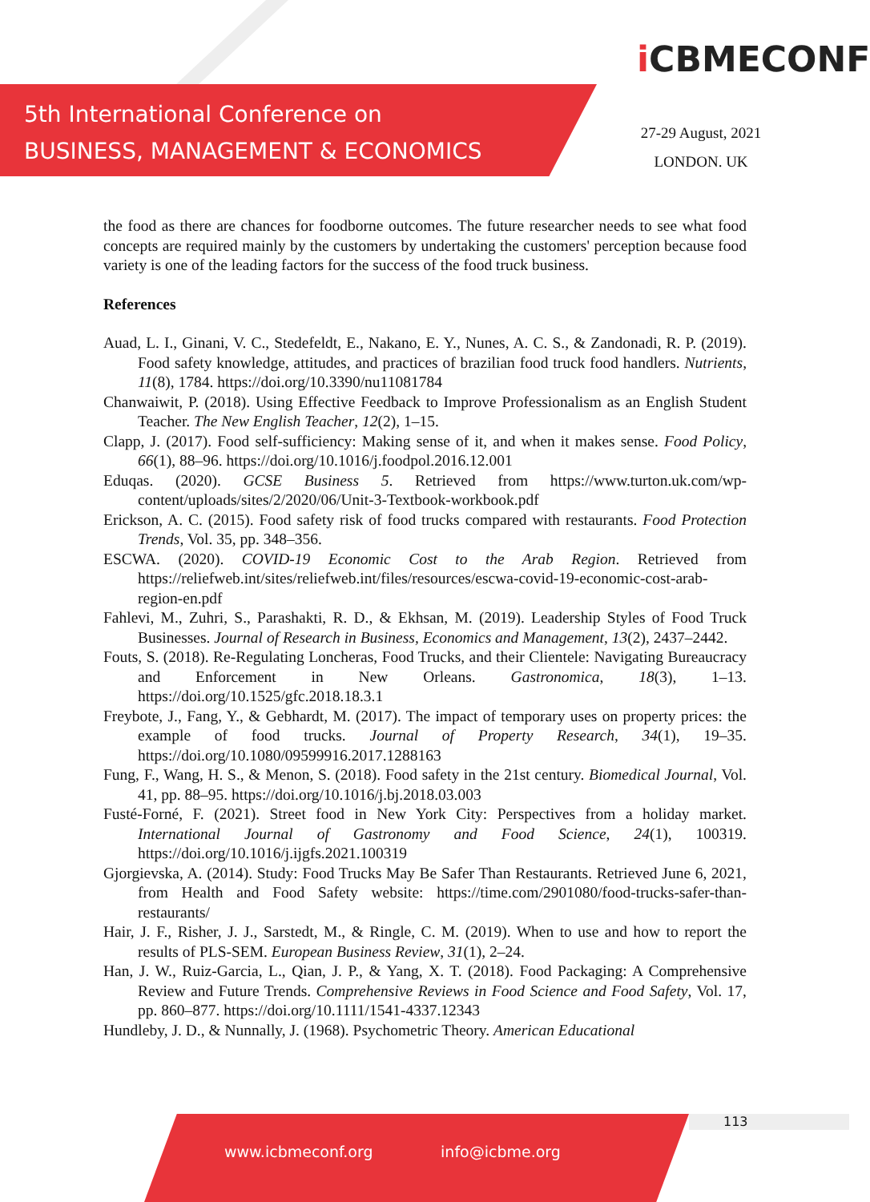5th International Conference on
BUSINESS, MANAGEMENT & ECONOMICS
i CBMECONF
27-29 August, 2021
LONDON. UK
the food as there are chances for foodborne outcomes. The future researcher needs to see what food concepts are required mainly by the customers by undertaking the customers' perception because food variety is one of the leading factors for the success of the food truck business.
References
Auad, L. I., Ginani, V. C., Stedefeldt, E., Nakano, E. Y., Nunes, A. C. S., & Zandonadi, R. P. (2019). Food safety knowledge, attitudes, and practices of brazilian food truck food handlers. Nutrients, 11(8), 1784. https://doi.org/10.3390/nu11081784
Chanwaiwit, P. (2018). Using Effective Feedback to Improve Professionalism as an English Student Teacher. The New English Teacher, 12(2), 1–15.
Clapp, J. (2017). Food self-sufficiency: Making sense of it, and when it makes sense. Food Policy, 66(1), 88–96. https://doi.org/10.1016/j.foodpol.2016.12.001
Eduqas. (2020). GCSE Business 5. Retrieved from https://www.turton.uk.com/wp-content/uploads/sites/2/2020/06/Unit-3-Textbook-workbook.pdf
Erickson, A. C. (2015). Food safety risk of food trucks compared with restaurants. Food Protection Trends, Vol. 35, pp. 348–356.
ESCWA. (2020). COVID-19 Economic Cost to the Arab Region. Retrieved from https://reliefweb.int/sites/reliefweb.int/files/resources/escwa-covid-19-economic-cost-arab-region-en.pdf
Fahlevi, M., Zuhri, S., Parashakti, R. D., & Ekhsan, M. (2019). Leadership Styles of Food Truck Businesses. Journal of Research in Business, Economics and Management, 13(2), 2437–2442.
Fouts, S. (2018). Re-Regulating Loncheras, Food Trucks, and their Clientele: Navigating Bureaucracy and Enforcement in New Orleans. Gastronomica, 18(3), 1–13. https://doi.org/10.1525/gfc.2018.18.3.1
Freybote, J., Fang, Y., & Gebhardt, M. (2017). The impact of temporary uses on property prices: the example of food trucks. Journal of Property Research, 34(1), 19–35. https://doi.org/10.1080/09599916.2017.1288163
Fung, F., Wang, H. S., & Menon, S. (2018). Food safety in the 21st century. Biomedical Journal, Vol. 41, pp. 88–95. https://doi.org/10.1016/j.bj.2018.03.003
Fusté-Forné, F. (2021). Street food in New York City: Perspectives from a holiday market. International Journal of Gastronomy and Food Science, 24(1), 100319. https://doi.org/10.1016/j.ijgfs.2021.100319
Gjorgievska, A. (2014). Study: Food Trucks May Be Safer Than Restaurants. Retrieved June 6, 2021, from Health and Food Safety website: https://time.com/2901080/food-trucks-safer-than-restaurants/
Hair, J. F., Risher, J. J., Sarstedt, M., & Ringle, C. M. (2019). When to use and how to report the results of PLS-SEM. European Business Review, 31(1), 2–24.
Han, J. W., Ruiz-Garcia, L., Qian, J. P., & Yang, X. T. (2018). Food Packaging: A Comprehensive Review and Future Trends. Comprehensive Reviews in Food Science and Food Safety, Vol. 17, pp. 860–877. https://doi.org/10.1111/1541-4337.12343
Hundleby, J. D., & Nunnally, J. (1968). Psychometric Theory. American Educational
www.icbmeconf.org info@icbme.org 113